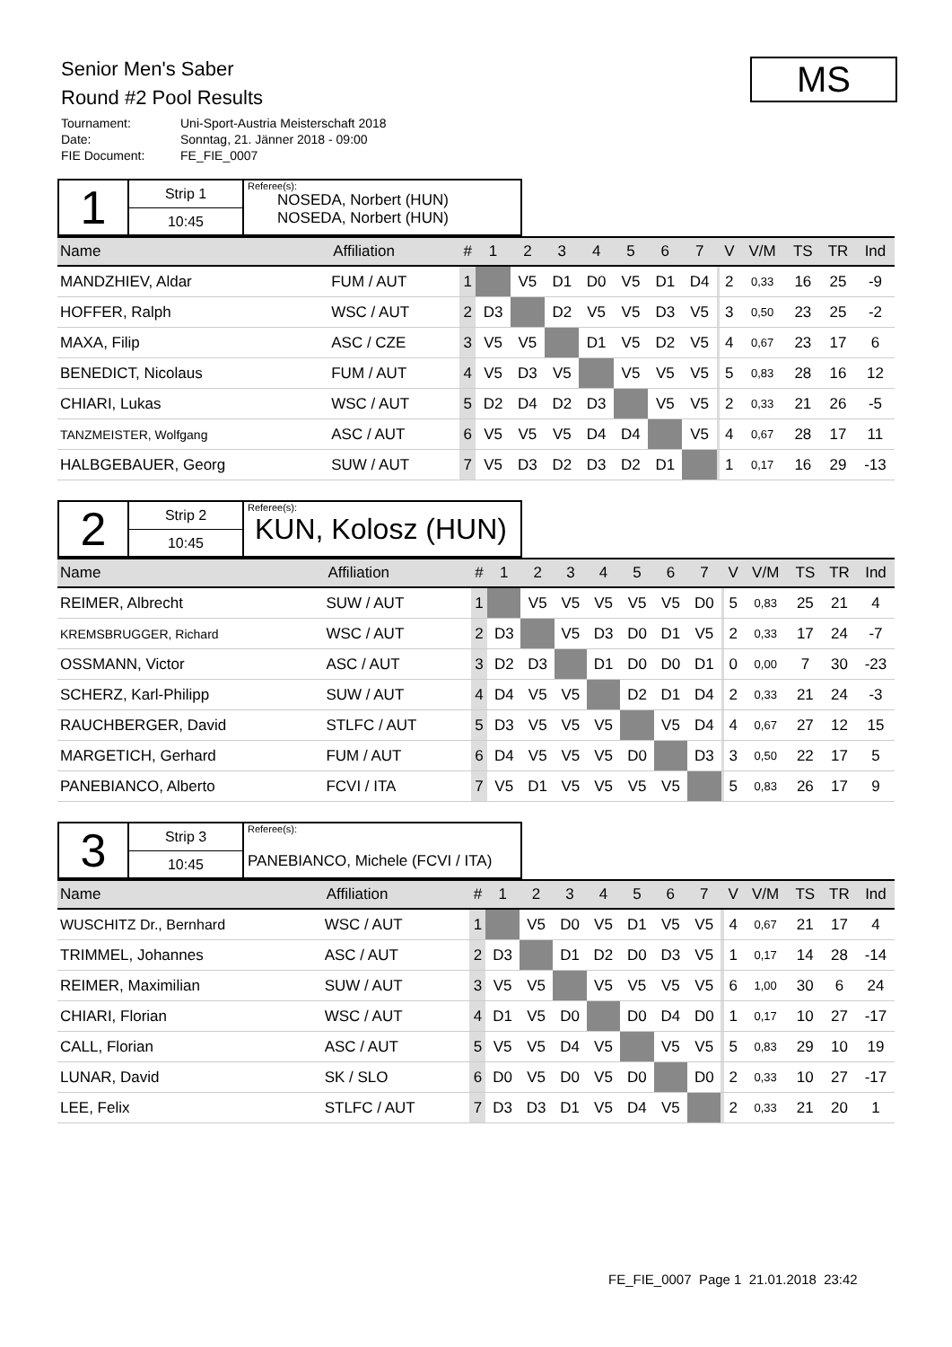Senior Men's Saber
Round #2 Pool Results
Tournament: Uni-Sport-Austria Meisterschaft 2018 Date: Sonntag, 21. Jänner 2018 - 09:00 FIE Document: FE_FIE_0007
MS
1
Strip 1
10:45
Referee(s):
NOSEDA, Norbert (HUN)
NOSEDA, Norbert (HUN)
| Name | Affiliation | # | 1 | 2 | 3 | 4 | 5 | 6 | 7 | | V | V/M | TS | TR | Ind |
| --- | --- | --- | --- | --- | --- | --- | --- | --- | --- | --- | --- | --- | --- | --- | --- |
| MANDZHIEV, Aldar | FUM / AUT | 1 | | V5 | D1 | D0 | V5 | D1 | D4 | | 2 | 0,33 | 16 | 25 | -9 |
| HOFFER, Ralph | WSC / AUT | 2 | D3 | | D2 | V5 | V5 | D3 | V5 | | 3 | 0,50 | 23 | 25 | -2 |
| MAXA, Filip | ASC / CZE | 3 | V5 | V5 | | D1 | V5 | D2 | V5 | | 4 | 0,67 | 23 | 17 | 6 |
| BENEDICT, Nicolaus | FUM / AUT | 4 | V5 | D3 | V5 | | V5 | V5 | V5 | | 5 | 0,83 | 28 | 16 | 12 |
| CHIARI, Lukas | WSC / AUT | 5 | D2 | D4 | D2 | D3 | | V5 | V5 | | 2 | 0,33 | 21 | 26 | -5 |
| TANZMEISTER, Wolfgang | ASC / AUT | 6 | V5 | V5 | V5 | D4 | D4 | | V5 | | 4 | 0,67 | 28 | 17 | 11 |
| HALBGEBAUER, Georg | SUW / AUT | 7 | V5 | D3 | D2 | D3 | D2 | D1 | | | 1 | 0,17 | 16 | 29 | -13 |
2
Strip 2
10:45
Referee(s):
KUN, Kolosz (HUN)
| Name | Affiliation | # | 1 | 2 | 3 | 4 | 5 | 6 | 7 | | V | V/M | TS | TR | Ind |
| --- | --- | --- | --- | --- | --- | --- | --- | --- | --- | --- | --- | --- | --- | --- | --- |
| REIMER, Albrecht | SUW / AUT | 1 | | V5 | V5 | V5 | V5 | V5 | D0 | | 5 | 0,83 | 25 | 21 | 4 |
| KREMSBRUGGER, Richard | WSC / AUT | 2 | D3 | | V5 | D3 | D0 | D1 | V5 | | 2 | 0,33 | 17 | 24 | -7 |
| OSSMANN, Victor | ASC / AUT | 3 | D2 | D3 | | D1 | D0 | D0 | D1 | | 0 | 0,00 | 7 | 30 | -23 |
| SCHERZ, Karl-Philipp | SUW / AUT | 4 | D4 | V5 | V5 | | D2 | D1 | D4 | | 2 | 0,33 | 21 | 24 | -3 |
| RAUCHBERGER, David | STLFC / AUT | 5 | D3 | V5 | V5 | V5 | | V5 | D4 | | 4 | 0,67 | 27 | 12 | 15 |
| MARGETICH, Gerhard | FUM / AUT | 6 | D4 | V5 | V5 | V5 | D0 | | D3 | | 3 | 0,50 | 22 | 17 | 5 |
| PANEBIANCO, Alberto | FCVI / ITA | 7 | V5 | D1 | V5 | V5 | V5 | V5 | | | 5 | 0,83 | 26 | 17 | 9 |
3
Strip 3
10:45
Referee(s):
PANEBIANCO, Michele (FCVI / ITA)
| Name | Affiliation | # | 1 | 2 | 3 | 4 | 5 | 6 | 7 | | V | V/M | TS | TR | Ind |
| --- | --- | --- | --- | --- | --- | --- | --- | --- | --- | --- | --- | --- | --- | --- | --- |
| WUSCHITZ Dr., Bernhard | WSC / AUT | 1 | | V5 | D0 | V5 | D1 | V5 | V5 | | 4 | 0,67 | 21 | 17 | 4 |
| TRIMMEL, Johannes | ASC / AUT | 2 | D3 | | D1 | D2 | D0 | D3 | V5 | | 1 | 0,17 | 14 | 28 | -14 |
| REIMER, Maximilian | SUW / AUT | 3 | V5 | V5 | | V5 | V5 | V5 | V5 | | 6 | 1,00 | 30 | 6 | 24 |
| CHIARI, Florian | WSC / AUT | 4 | D1 | V5 | D0 | | D0 | D4 | D0 | | 1 | 0,17 | 10 | 27 | -17 |
| CALL, Florian | ASC / AUT | 5 | V5 | V5 | D4 | V5 | | V5 | V5 | | 5 | 0,83 | 29 | 10 | 19 |
| LUNAR, David | SK / SLO | 6 | D0 | V5 | D0 | V5 | D0 | | D0 | | 2 | 0,33 | 10 | 27 | -17 |
| LEE, Felix | STLFC / AUT | 7 | D3 | D3 | D1 | V5 | D4 | V5 | | | 2 | 0,33 | 21 | 20 | 1 |
FE_FIE_0007 Page 1 21.01.2018 23:42